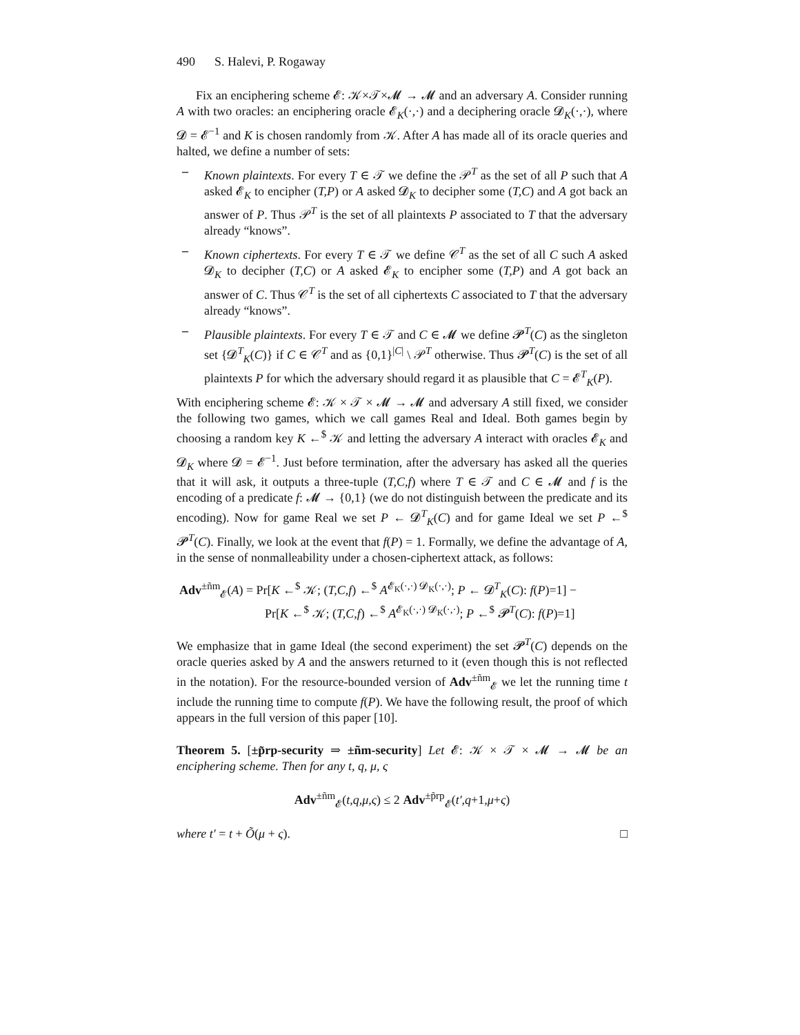490 S. Halevi, P. Rogaway
Fix an enciphering scheme 𝓔: 𝒦×𝒯×𝓜 → 𝓜 and an adversary A. Consider running A with two oracles: an enciphering oracle 𝓔<sub>K</sub>(·,·) and a deciphering oracle 𝓓<sub>K</sub>(·,·), where 𝓓 = 𝓔<sup>−1</sup> and K is chosen randomly from 𝒦. After A has made all of its oracle queries and halted, we define a number of sets:
– Known plaintexts. For every T ∈ 𝒯 we define the 𝒫<sup>T</sup> as the set of all P such that A asked 𝓔<sub>K</sub> to encipher (T,P) or A asked 𝓓<sub>K</sub> to decipher some (T,C) and A got back an answer of P. Thus 𝒫<sup>T</sup> is the set of all plaintexts P associated to T that the adversary already “knows”.
– Known ciphertexts. For every T ∈ 𝒯 we define 𝒞<sup>T</sup> as the set of all C such A asked 𝓓<sub>K</sub> to decipher (T,C) or A asked 𝓔<sub>K</sub> to encipher some (T,P) and A got back an answer of C. Thus 𝒞<sup>T</sup> is the set of all ciphertexts C associated to T that the adversary already “knows”.
– Plausible plaintexts. For every T ∈ 𝒯 and C ∈ 𝓜 we define 𝓟<sup>T</sup>(C) as the singleton set {𝓓<sup>T</sup><sub>K</sub>(C)} if C ∈ 𝒞<sup>T</sup> and as {0,1}<sup>|C|</sup> \ 𝒫<sup>T</sup> otherwise. Thus 𝓟<sup>T</sup>(C) is the set of all plaintexts P for which the adversary should regard it as plausible that C = 𝓔<sup>T</sup><sub>K</sub>(P).
With enciphering scheme 𝓔: 𝒦 × 𝒯 × 𝓜 → 𝓜 and adversary A still fixed, we consider the following two games, which we call games Real and Ideal. Both games begin by choosing a random key K ←<sup>$</sup> 𝒦 and letting the adversary A interact with oracles 𝓔<sub>K</sub> and 𝓓<sub>K</sub> where 𝓓 = 𝓔<sup>−1</sup>. Just before termination, after the adversary has asked all the queries that it will ask, it outputs a three-tuple (T,C,f) where T ∈ 𝒯 and C ∈ 𝓜 and f is the encoding of a predicate f: 𝓜 → {0,1} (we do not distinguish between the predicate and its encoding). Now for game Real we set P ← 𝓓<sup>T</sup><sub>K</sub>(C) and for game Ideal we set P ←<sup>$</sup> 𝓟<sup>T</sup>(C). Finally, we look at the event that f(P) = 1. Formally, we define the advantage of A, in the sense of nonmalleability under a chosen-ciphertext attack, as follows:
Adv<sup>±ñm</sup><sub>𝓔</sub>(A) = Pr[K ←<sup>$</sup> 𝒦; (T,C,f) ←<sup>$</sup> A<sup>𝓔<sub>K</sub>(·,·) 𝓓<sub>K</sub>(·,·)</sup>; P ← 𝓓<sup>T</sup><sub>K</sub>(C): f(P)=1] −
Pr[K ←<sup>$</sup> 𝒦; (T,C,f) ←<sup>$</sup> A<sup>𝓔<sub>K</sub>(·,·) 𝓓<sub>K</sub>(·,·)</sup>; P ←<sup>$</sup> 𝓟<sup>T</sup>(C): f(P)=1]
We emphasize that in game Ideal (the second experiment) the set 𝓟<sup>T</sup>(C) depends on the oracle queries asked by A and the answers returned to it (even though this is not reflected in the notation). For the resource-bounded version of Adv<sup>±ñm</sup><sub>𝓔</sub> we let the running time t include the running time to compute f(P). We have the following result, the proof of which appears in the full version of this paper [10].
Theorem 5. [±p̃rp-security ⇒ ±ñm-security] Let 𝓔: 𝒦 × 𝒯 × 𝓜 → 𝓜 be an enciphering scheme. Then for any t, q, μ, ς
Adv<sup>±ñm</sup><sub>𝓔</sub>(t,q,μ,ς) ≤ 2 Adv<sup>±p̃rp</sup><sub>𝓔</sub>(t′,q+1,μ+ς)
where t′ = t + Õ(μ + ς). □